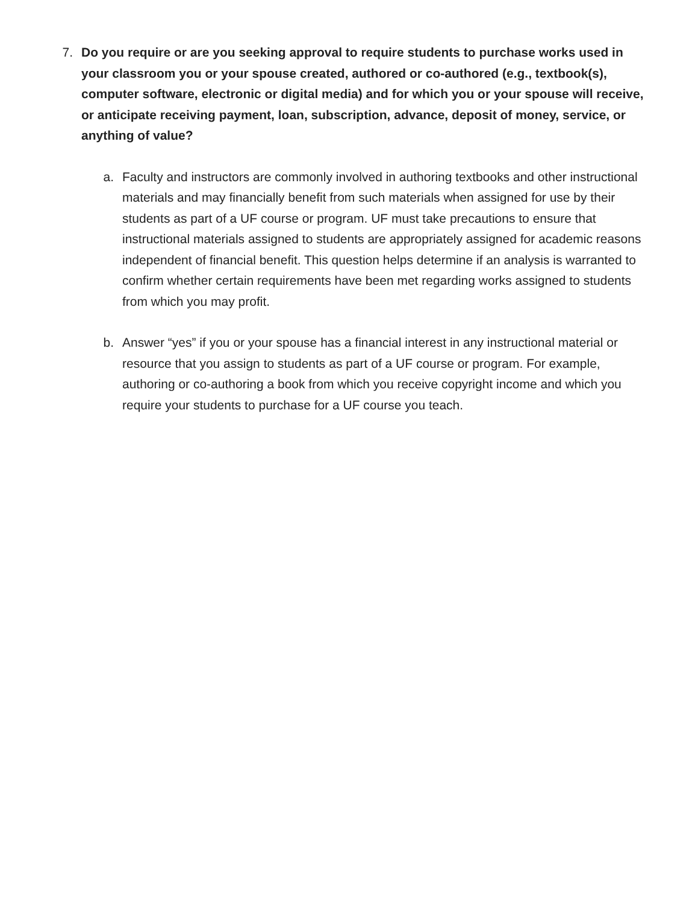7. Do you require or are you seeking approval to require students to purchase works used in your classroom you or your spouse created, authored or co-authored (e.g., textbook(s), computer software, electronic or digital media) and for which you or your spouse will receive, or anticipate receiving payment, loan, subscription, advance, deposit of money, service, or anything of value?
a. Faculty and instructors are commonly involved in authoring textbooks and other instructional materials and may financially benefit from such materials when assigned for use by their students as part of a UF course or program. UF must take precautions to ensure that instructional materials assigned to students are appropriately assigned for academic reasons independent of financial benefit. This question helps determine if an analysis is warranted to confirm whether certain requirements have been met regarding works assigned to students from which you may profit.
b. Answer “yes” if you or your spouse has a financial interest in any instructional material or resource that you assign to students as part of a UF course or program. For example, authoring or co-authoring a book from which you receive copyright income and which you require your students to purchase for a UF course you teach.